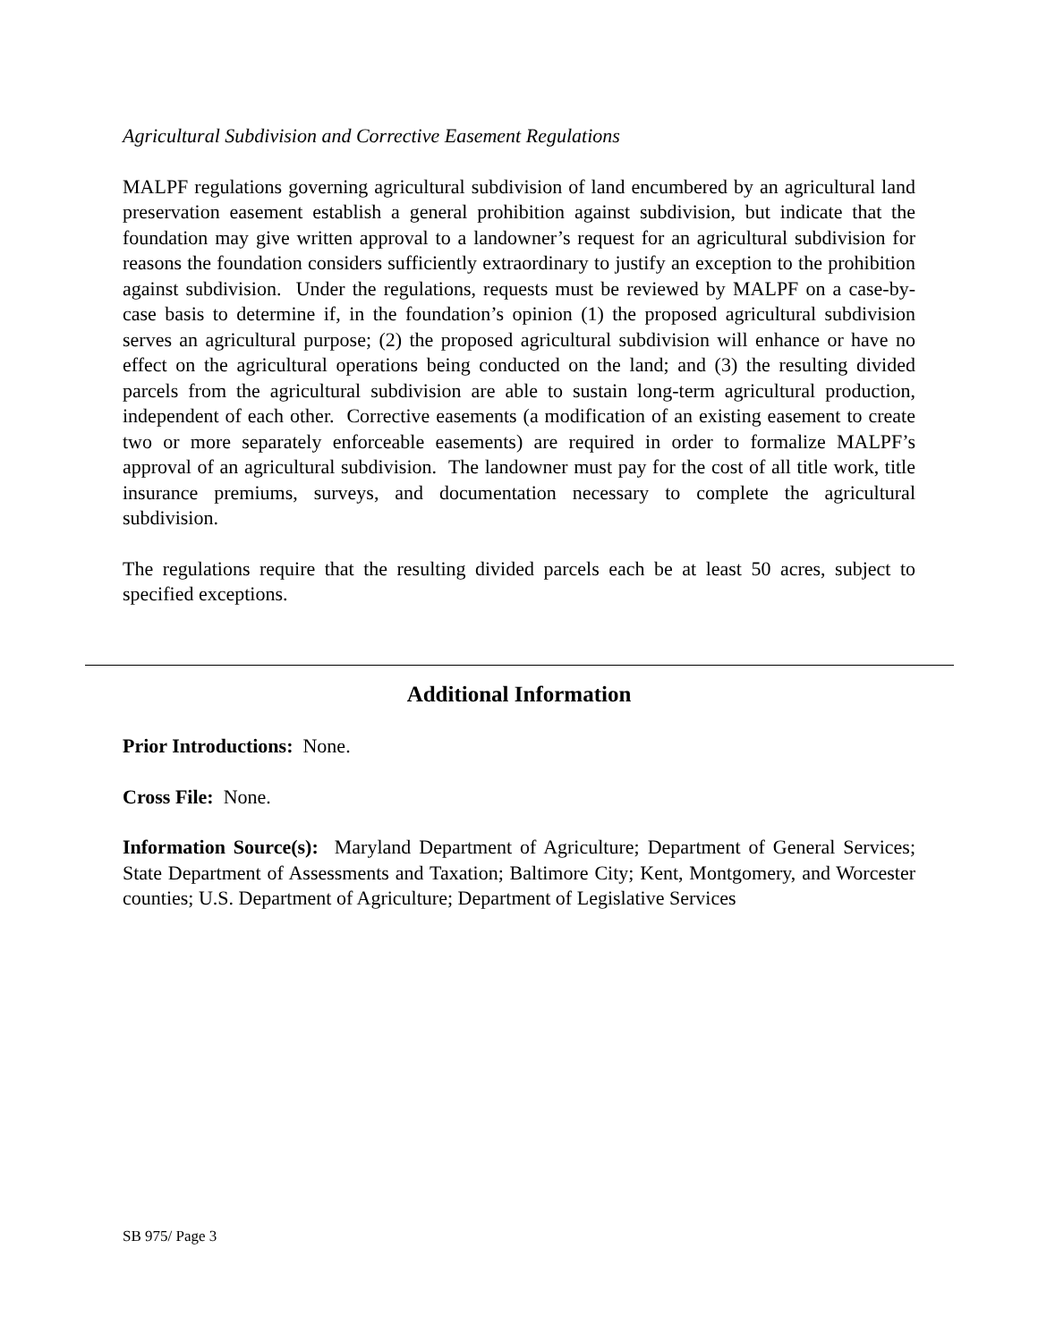Agricultural Subdivision and Corrective Easement Regulations
MALPF regulations governing agricultural subdivision of land encumbered by an agricultural land preservation easement establish a general prohibition against subdivision, but indicate that the foundation may give written approval to a landowner’s request for an agricultural subdivision for reasons the foundation considers sufficiently extraordinary to justify an exception to the prohibition against subdivision. Under the regulations, requests must be reviewed by MALPF on a case-by-case basis to determine if, in the foundation’s opinion (1) the proposed agricultural subdivision serves an agricultural purpose; (2) the proposed agricultural subdivision will enhance or have no effect on the agricultural operations being conducted on the land; and (3) the resulting divided parcels from the agricultural subdivision are able to sustain long-term agricultural production, independent of each other. Corrective easements (a modification of an existing easement to create two or more separately enforceable easements) are required in order to formalize MALPF’s approval of an agricultural subdivision. The landowner must pay for the cost of all title work, title insurance premiums, surveys, and documentation necessary to complete the agricultural subdivision.
The regulations require that the resulting divided parcels each be at least 50 acres, subject to specified exceptions.
Additional Information
Prior Introductions: None.
Cross File: None.
Information Source(s): Maryland Department of Agriculture; Department of General Services; State Department of Assessments and Taxation; Baltimore City; Kent, Montgomery, and Worcester counties; U.S. Department of Agriculture; Department of Legislative Services
SB 975/ Page 3